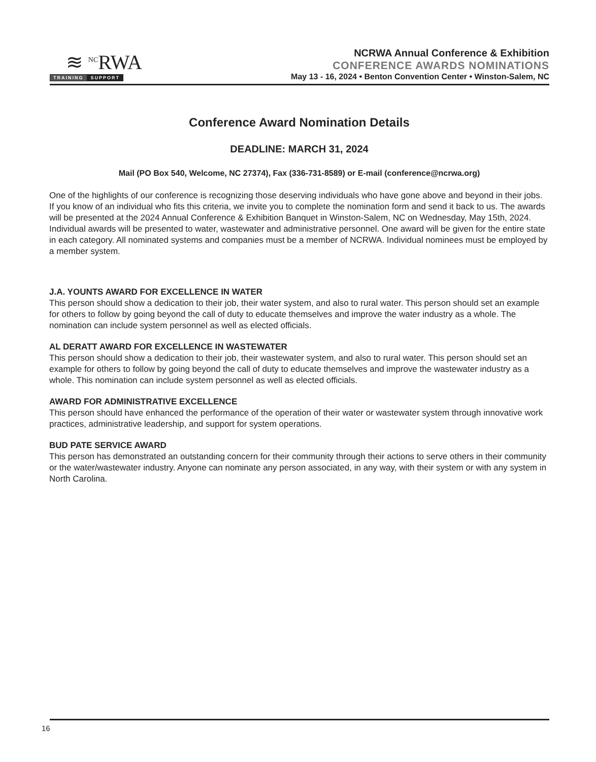≋ <sup>NC</sup>RWA
TRAINING SUPPORT
NCRWA Annual Conference & Exhibition
CONFERENCE AWARDS NOMINATIONS
May 13 - 16, 2024 • Benton Convention Center • Winston-Salem, NC
Conference Award Nomination Details
DEADLINE: MARCH 31, 2024
Mail (PO Box 540, Welcome, NC 27374), Fax (336-731-8589) or E-mail (conference@ncrwa.org)
One of the highlights of our conference is recognizing those deserving individuals who have gone above and beyond in their jobs. If you know of an individual who fits this criteria, we invite you to complete the nomination form and send it back to us. The awards will be presented at the 2024 Annual Conference & Exhibition Banquet in Winston-Salem, NC on Wednesday, May 15th, 2024. Individual awards will be presented to water, wastewater and administrative personnel. One award will be given for the entire state in each category. All nominated systems and companies must be a member of NCRWA. Individual nominees must be employed by a member system.
J.A. YOUNTS AWARD FOR EXCELLENCE IN WATER
This person should show a dedication to their job, their water system, and also to rural water. This person should set an example for others to follow by going beyond the call of duty to educate themselves and improve the water industry as a whole. The nomination can include system personnel as well as elected officials.
AL DERATT AWARD FOR EXCELLENCE IN WASTEWATER
This person should show a dedication to their job, their wastewater system, and also to rural water. This person should set an example for others to follow by going beyond the call of duty to educate themselves and improve the wastewater industry as a whole. This nomination can include system personnel as well as elected officials.
AWARD FOR ADMINISTRATIVE EXCELLENCE
This person should have enhanced the performance of the operation of their water or wastewater system through innovative work practices, administrative leadership, and support for system operations.
BUD PATE SERVICE AWARD
This person has demonstrated an outstanding concern for their community through their actions to serve others in their community or the water/wastewater industry. Anyone can nominate any person associated, in any way, with their system or with any system in North Carolina.
16